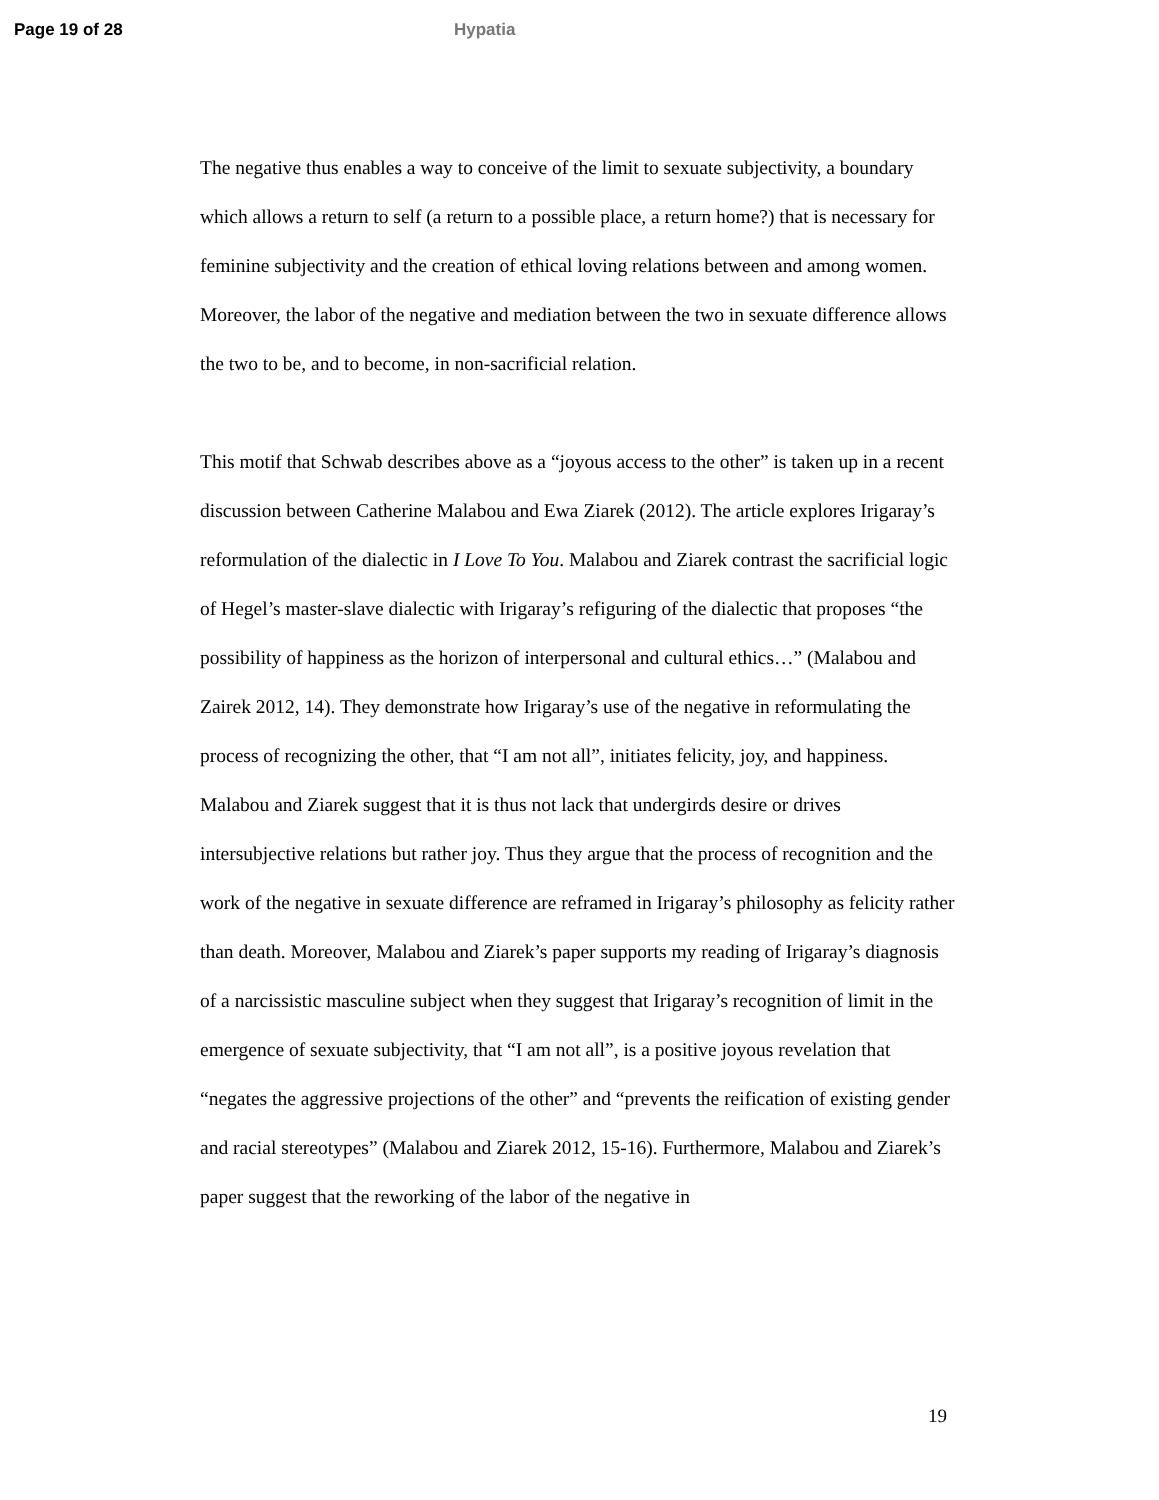Page 19 of 28 Hypatia
The negative thus enables a way to conceive of the limit to sexuate subjectivity, a boundary which allows a return to self (a return to a possible place, a return home?) that is necessary for feminine subjectivity and the creation of ethical loving relations between and among women. Moreover, the labor of the negative and mediation between the two in sexuate difference allows the two to be, and to become, in non-sacrificial relation.
This motif that Schwab describes above as a “joyous access to the other” is taken up in a recent discussion between Catherine Malabou and Ewa Ziarek (2012). The article explores Irigaray’s reformulation of the dialectic in I Love To You. Malabou and Ziarek contrast the sacrificial logic of Hegel’s master-slave dialectic with Irigaray’s refiguring of the dialectic that proposes “the possibility of happiness as the horizon of interpersonal and cultural ethics…” (Malabou and Zairek 2012, 14). They demonstrate how Irigaray’s use of the negative in reformulating the process of recognizing the other, that “I am not all”, initiates felicity, joy, and happiness. Malabou and Ziarek suggest that it is thus not lack that undergirds desire or drives intersubjective relations but rather joy. Thus they argue that the process of recognition and the work of the negative in sexuate difference are reframed in Irigaray’s philosophy as felicity rather than death. Moreover, Malabou and Ziarek’s paper supports my reading of Irigaray’s diagnosis of a narcissistic masculine subject when they suggest that Irigaray’s recognition of limit in the emergence of sexuate subjectivity, that “I am not all”, is a positive joyous revelation that “negates the aggressive projections of the other” and “prevents the reification of existing gender and racial stereotypes” (Malabou and Ziarek 2012, 15-16). Furthermore, Malabou and Ziarek’s paper suggest that the reworking of the labor of the negative in
19